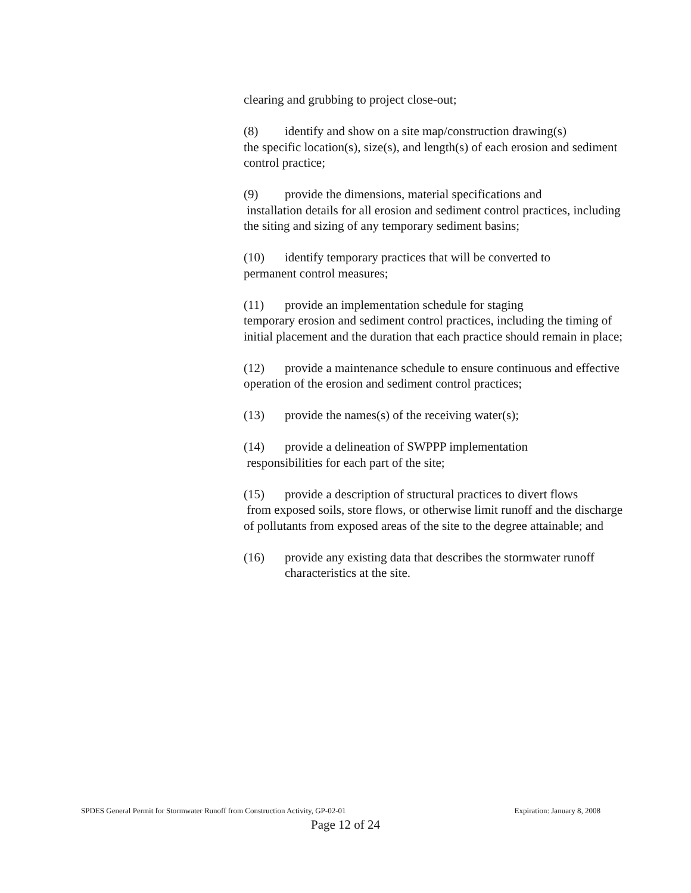clearing and grubbing to project close-out;
(8) identify and show on a site map/construction drawing(s)
the specific location(s), size(s), and length(s) of each erosion and sediment control practice;
(9) provide the dimensions, material specifications and
installation details for all erosion and sediment control practices, including the siting and sizing of any temporary sediment basins;
(10) identify temporary practices that will be converted to
permanent control measures;
(11) provide an implementation schedule for staging
temporary erosion and sediment control practices, including the timing of initial placement and the duration that each practice should remain in place;
(12) provide a maintenance schedule to ensure continuous and effective operation of the erosion and sediment control practices;
(13) provide the names(s) of the receiving water(s);
(14) provide a delineation of SWPPP implementation
responsibilities for each part of the site;
(15) provide a description of structural practices to divert flows
from exposed soils, store flows, or otherwise limit runoff and the discharge of pollutants from exposed areas of the site to the degree attainable; and
(16) provide any existing data that describes the stormwater runoff characteristics at the site.
SPDES General Permit for Stormwater Runoff from Construction Activity, GP-02-01 Expiration: January 8, 2008
Page 12 of 24